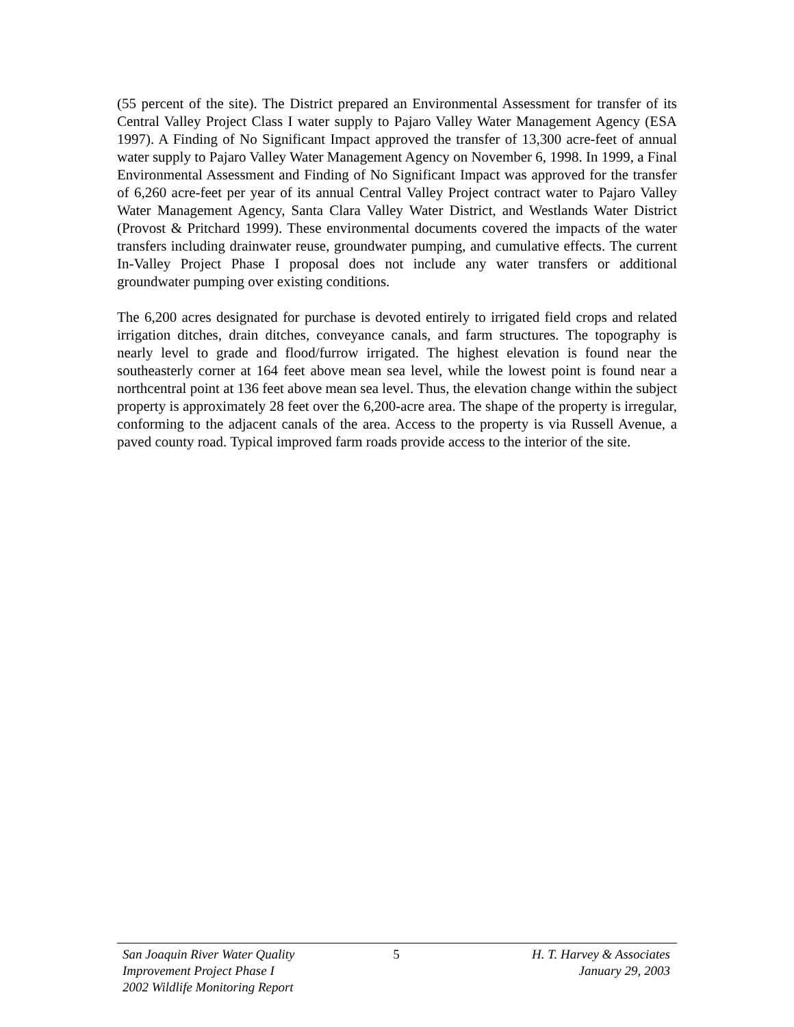(55 percent of the site). The District prepared an Environmental Assessment for transfer of its Central Valley Project Class I water supply to Pajaro Valley Water Management Agency (ESA 1997). A Finding of No Significant Impact approved the transfer of 13,300 acre-feet of annual water supply to Pajaro Valley Water Management Agency on November 6, 1998. In 1999, a Final Environmental Assessment and Finding of No Significant Impact was approved for the transfer of 6,260 acre-feet per year of its annual Central Valley Project contract water to Pajaro Valley Water Management Agency, Santa Clara Valley Water District, and Westlands Water District (Provost & Pritchard 1999). These environmental documents covered the impacts of the water transfers including drainwater reuse, groundwater pumping, and cumulative effects. The current In-Valley Project Phase I proposal does not include any water transfers or additional groundwater pumping over existing conditions.
The 6,200 acres designated for purchase is devoted entirely to irrigated field crops and related irrigation ditches, drain ditches, conveyance canals, and farm structures. The topography is nearly level to grade and flood/furrow irrigated. The highest elevation is found near the southeasterly corner at 164 feet above mean sea level, while the lowest point is found near a northcentral point at 136 feet above mean sea level. Thus, the elevation change within the subject property is approximately 28 feet over the 6,200-acre area. The shape of the property is irregular, conforming to the adjacent canals of the area. Access to the property is via Russell Avenue, a paved county road. Typical improved farm roads provide access to the interior of the site.
San Joaquin River Water Quality
Improvement Project Phase I
2002 Wildlife Monitoring Report
5 H. T. Harvey & Associates
January 29, 2003